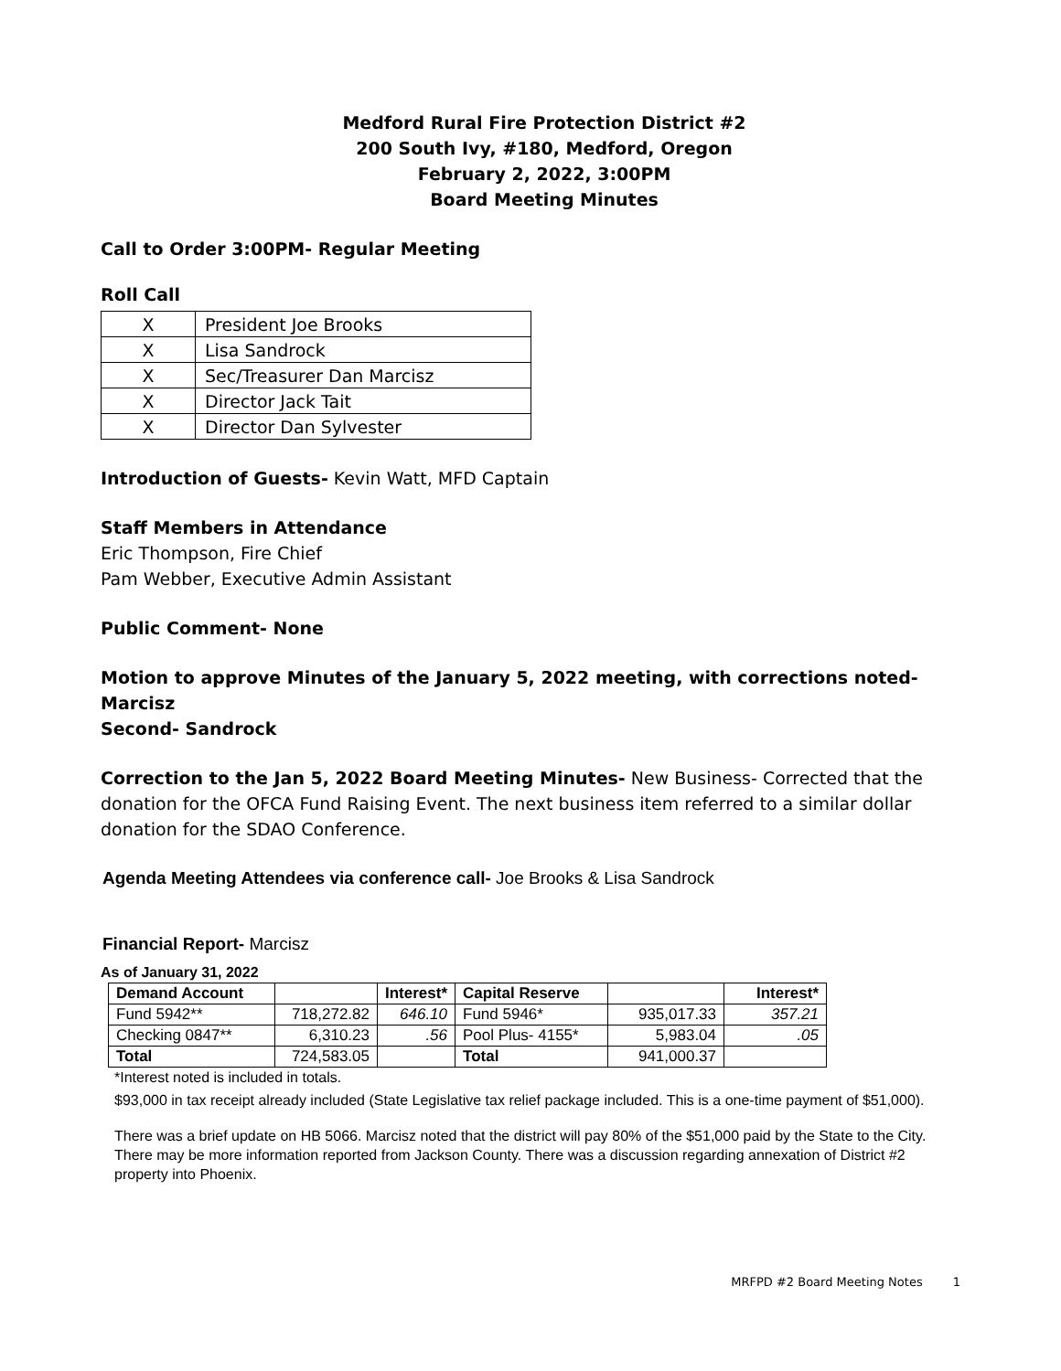Medford Rural Fire Protection District #2
200 South Ivy, #180, Medford, Oregon
February 2, 2022, 3:00PM
Board Meeting Minutes
Call to Order 3:00PM- Regular Meeting
Roll Call
| X | President Joe Brooks |
| X | Lisa Sandrock |
| X | Sec/Treasurer Dan Marcisz |
| X | Director Jack Tait |
| X | Director Dan Sylvester |
Introduction of Guests- Kevin Watt, MFD Captain
Staff Members in Attendance
Eric Thompson, Fire Chief
Pam Webber, Executive Admin Assistant
Public Comment- None
Motion to approve Minutes of the January 5, 2022 meeting, with corrections noted- Marcisz
Second- Sandrock
Correction to the Jan 5, 2022 Board Meeting Minutes- New Business- Corrected that the donation for the OFCA Fund Raising Event. The next business item referred to a similar dollar donation for the SDAO Conference.
Agenda Meeting Attendees via conference call- Joe Brooks & Lisa Sandrock
Financial Report- Marcisz
As of January 31, 2022
| Demand Account | | Interest* | Capital Reserve | | Interest* |
| Fund 5942** | 718,272.82 | 646.10 | Fund 5946* | 935,017.33 | 357.21 |
| Checking 0847** | 6,310.23 | .56 | Pool Plus- 4155* | 5,983.04 | .05 |
| Total | 724,583.05 | | Total | 941,000.37 | |
*Interest noted is included in totals.
$93,000 in tax receipt already included (State Legislative tax relief package included. This is a one-time payment of $51,000).
There was a brief update on HB 5066. Marcisz noted that the district will pay 80% of the $51,000 paid by the State to the City. There may be more information reported from Jackson County. There was a discussion regarding annexation of District #2 property into Phoenix.
MRFPD #2 Board Meeting Notes 1